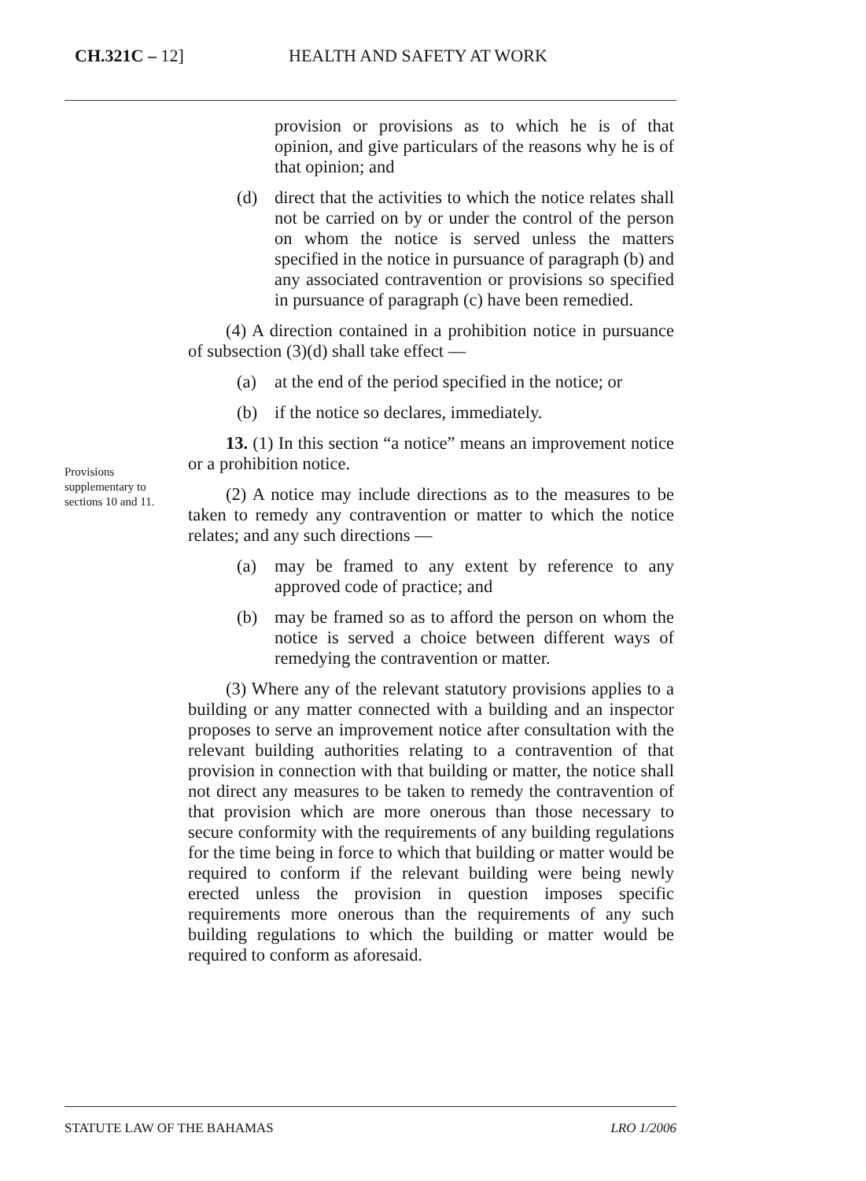CH.321C – 12] HEALTH AND SAFETY AT WORK
provision or provisions as to which he is of that opinion, and give particulars of the reasons why he is of that opinion; and
(d) direct that the activities to which the notice relates shall not be carried on by or under the control of the person on whom the notice is served unless the matters specified in the notice in pursuance of paragraph (b) and any associated contravention or provisions so specified in pursuance of paragraph (c) have been remedied.
(4) A direction contained in a prohibition notice in pursuance of subsection (3)(d) shall take effect —
(a) at the end of the period specified in the notice; or
(b) if the notice so declares, immediately.
13. (1) In this section “a notice” means an improvement notice or a prohibition notice.
(2) A notice may include directions as to the measures to be taken to remedy any contravention or matter to which the notice relates; and any such directions —
(a) may be framed to any extent by reference to any approved code of practice; and
(b) may be framed so as to afford the person on whom the notice is served a choice between different ways of remedying the contravention or matter.
(3) Where any of the relevant statutory provisions applies to a building or any matter connected with a building and an inspector proposes to serve an improvement notice after consultation with the relevant building authorities relating to a contravention of that provision in connection with that building or matter, the notice shall not direct any measures to be taken to remedy the contravention of that provision which are more onerous than those necessary to secure conformity with the requirements of any building regulations for the time being in force to which that building or matter would be required to conform if the relevant building were being newly erected unless the provision in question imposes specific requirements more onerous than the requirements of any such building regulations to which the building or matter would be required to conform as aforesaid.
Provisions supplementary to sections 10 and 11.
STATUTE LAW OF THE BAHAMAS LRO 1/2006